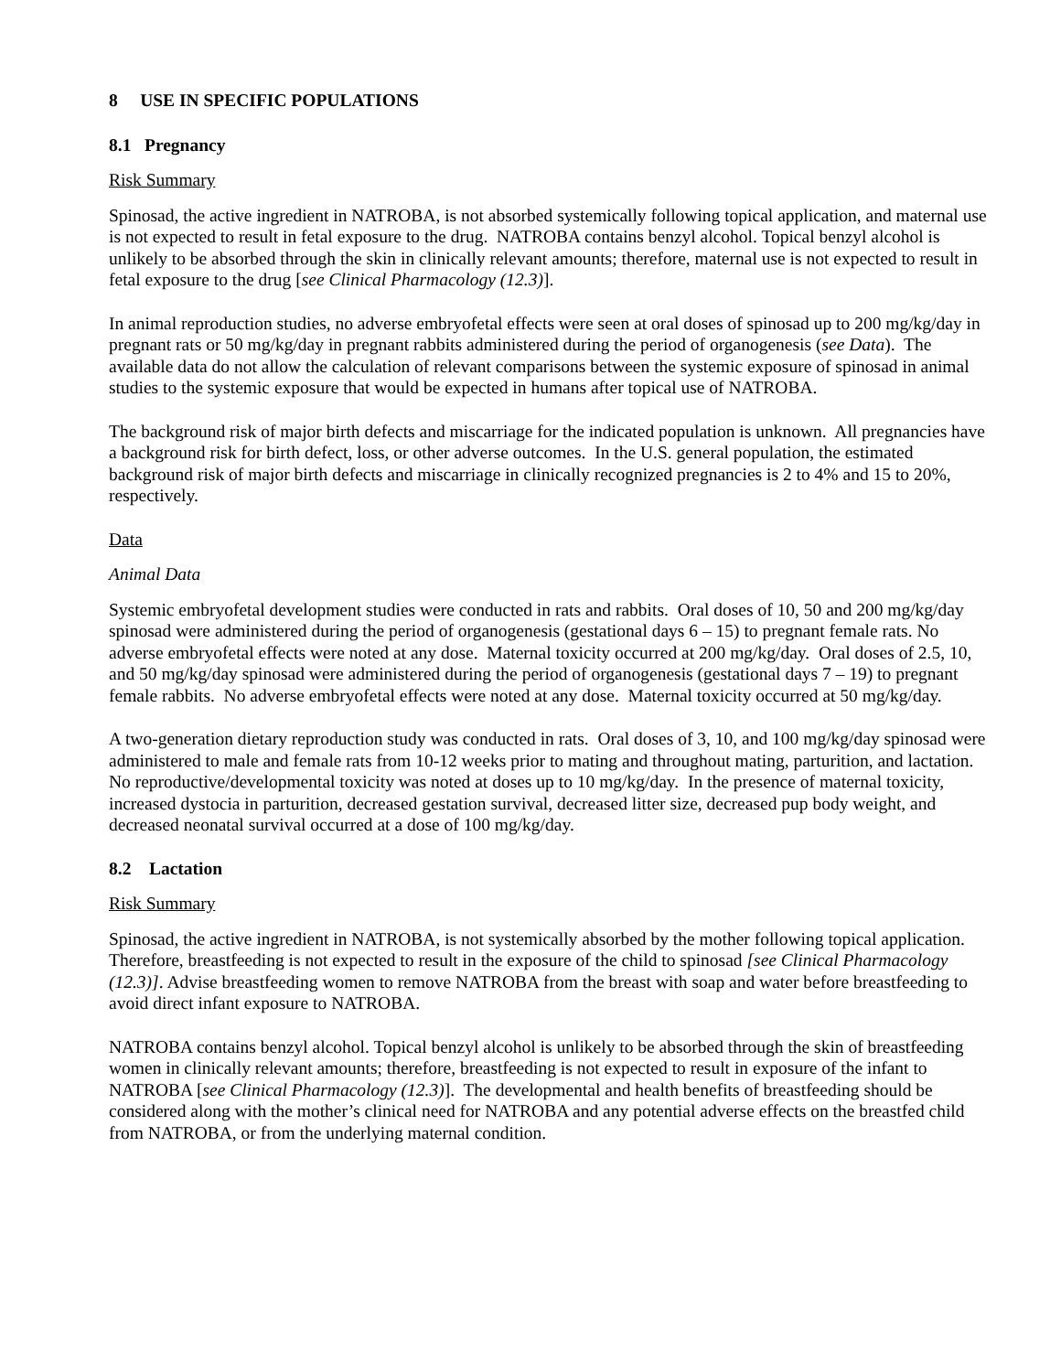8 USE IN SPECIFIC POPULATIONS
8.1 Pregnancy
Risk Summary
Spinosad, the active ingredient in NATROBA, is not absorbed systemically following topical application, and maternal use is not expected to result in fetal exposure to the drug. NATROBA contains benzyl alcohol. Topical benzyl alcohol is unlikely to be absorbed through the skin in clinically relevant amounts; therefore, maternal use is not expected to result in fetal exposure to the drug [see Clinical Pharmacology (12.3)].
In animal reproduction studies, no adverse embryofetal effects were seen at oral doses of spinosad up to 200 mg/kg/day in pregnant rats or 50 mg/kg/day in pregnant rabbits administered during the period of organogenesis (see Data). The available data do not allow the calculation of relevant comparisons between the systemic exposure of spinosad in animal studies to the systemic exposure that would be expected in humans after topical use of NATROBA.
The background risk of major birth defects and miscarriage for the indicated population is unknown. All pregnancies have a background risk for birth defect, loss, or other adverse outcomes. In the U.S. general population, the estimated background risk of major birth defects and miscarriage in clinically recognized pregnancies is 2 to 4% and 15 to 20%, respectively.
Data
Animal Data
Systemic embryofetal development studies were conducted in rats and rabbits. Oral doses of 10, 50 and 200 mg/kg/day spinosad were administered during the period of organogenesis (gestational days 6 – 15) to pregnant female rats. No adverse embryofetal effects were noted at any dose. Maternal toxicity occurred at 200 mg/kg/day. Oral doses of 2.5, 10, and 50 mg/kg/day spinosad were administered during the period of organogenesis (gestational days 7 – 19) to pregnant female rabbits. No adverse embryofetal effects were noted at any dose. Maternal toxicity occurred at 50 mg/kg/day.
A two-generation dietary reproduction study was conducted in rats. Oral doses of 3, 10, and 100 mg/kg/day spinosad were administered to male and female rats from 10-12 weeks prior to mating and throughout mating, parturition, and lactation. No reproductive/developmental toxicity was noted at doses up to 10 mg/kg/day. In the presence of maternal toxicity, increased dystocia in parturition, decreased gestation survival, decreased litter size, decreased pup body weight, and decreased neonatal survival occurred at a dose of 100 mg/kg/day.
8.2 Lactation
Risk Summary
Spinosad, the active ingredient in NATROBA, is not systemically absorbed by the mother following topical application. Therefore, breastfeeding is not expected to result in the exposure of the child to spinosad [see Clinical Pharmacology (12.3)]. Advise breastfeeding women to remove NATROBA from the breast with soap and water before breastfeeding to avoid direct infant exposure to NATROBA.
NATROBA contains benzyl alcohol. Topical benzyl alcohol is unlikely to be absorbed through the skin of breastfeeding women in clinically relevant amounts; therefore, breastfeeding is not expected to result in exposure of the infant to NATROBA [see Clinical Pharmacology (12.3)]. The developmental and health benefits of breastfeeding should be considered along with the mother’s clinical need for NATROBA and any potential adverse effects on the breastfed child from NATROBA, or from the underlying maternal condition.